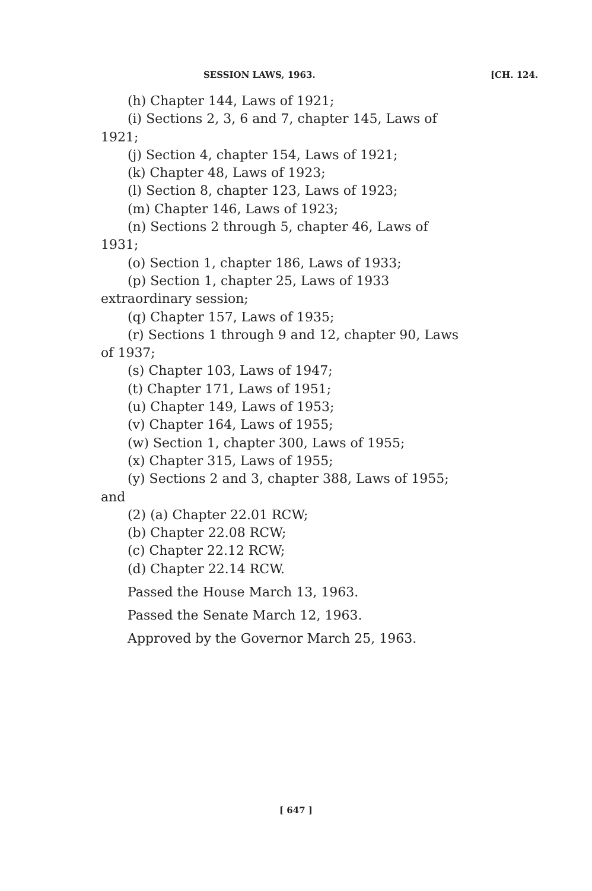SESSION LAWS, 1963. [CH. 124.
(h) Chapter 144, Laws of 1921;
(i) Sections 2, 3, 6 and 7, chapter 145, Laws of 1921;
(j) Section 4, chapter 154, Laws of 1921;
(k) Chapter 48, Laws of 1923;
(l) Section 8, chapter 123, Laws of 1923;
(m) Chapter 146, Laws of 1923;
(n) Sections 2 through 5, chapter 46, Laws of 1931;
(o) Section 1, chapter 186, Laws of 1933;
(p) Section 1, chapter 25, Laws of 1933 extraordinary session;
(q) Chapter 157, Laws of 1935;
(r) Sections 1 through 9 and 12, chapter 90, Laws of 1937;
(s) Chapter 103, Laws of 1947;
(t) Chapter 171, Laws of 1951;
(u) Chapter 149, Laws of 1953;
(v) Chapter 164, Laws of 1955;
(w) Section 1, chapter 300, Laws of 1955;
(x) Chapter 315, Laws of 1955;
(y) Sections 2 and 3, chapter 388, Laws of 1955; and
(2) (a) Chapter 22.01 RCW;
(b) Chapter 22.08 RCW;
(c) Chapter 22.12 RCW;
(d) Chapter 22.14 RCW.
Passed the House March 13, 1963.
Passed the Senate March 12, 1963.
Approved by the Governor March 25, 1963.
[ 647 ]